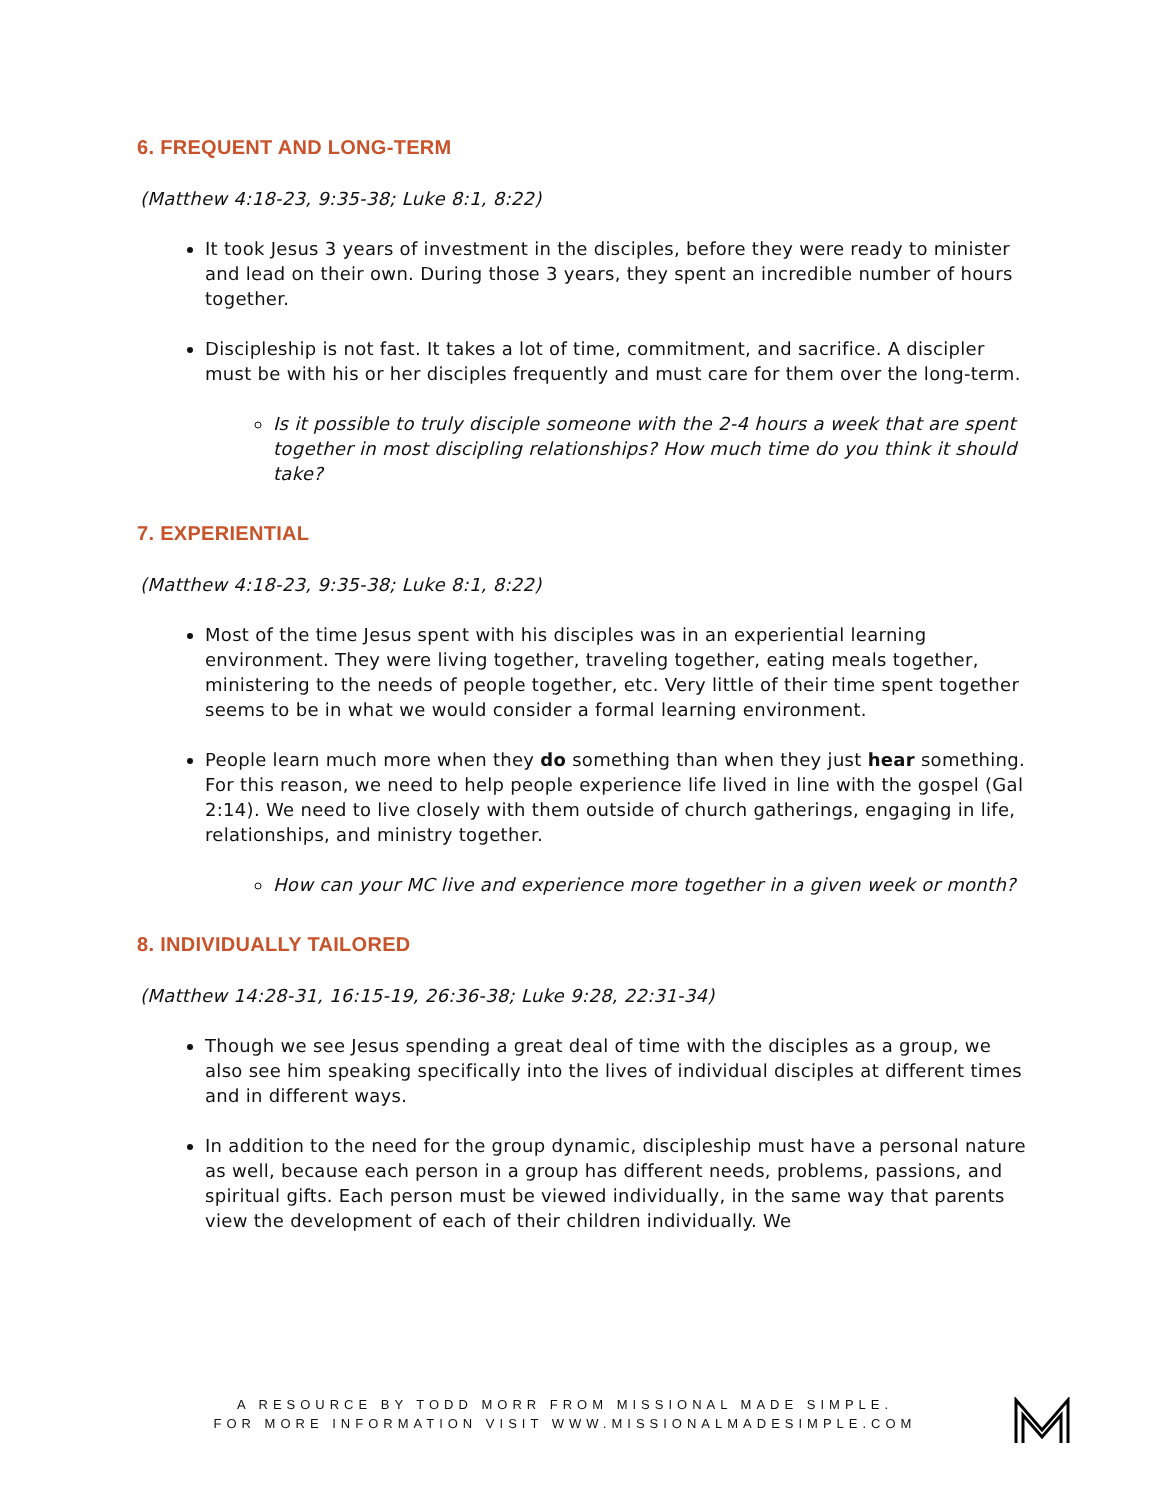6. FREQUENT AND LONG-TERM
(Matthew 4:18-23, 9:35-38; Luke 8:1, 8:22)
It took Jesus 3 years of investment in the disciples, before they were ready to minister and lead on their own. During those 3 years, they spent an incredible number of hours together.
Discipleship is not fast. It takes a lot of time, commitment, and sacrifice. A discipler must be with his or her disciples frequently and must care for them over the long-term.
Is it possible to truly disciple someone with the 2-4 hours a week that are spent together in most discipling relationships? How much time do you think it should take?
7. EXPERIENTIAL
(Matthew 4:18-23, 9:35-38; Luke 8:1, 8:22)
Most of the time Jesus spent with his disciples was in an experiential learning environment. They were living together, traveling together, eating meals together, ministering to the needs of people together, etc. Very little of their time spent together seems to be in what we would consider a formal learning environment.
People learn much more when they do something than when they just hear something. For this reason, we need to help people experience life lived in line with the gospel (Gal 2:14). We need to live closely with them outside of church gatherings, engaging in life, relationships, and ministry together.
How can your MC live and experience more together in a given week or month?
8. INDIVIDUALLY TAILORED
(Matthew 14:28-31, 16:15-19, 26:36-38; Luke 9:28, 22:31-34)
Though we see Jesus spending a great deal of time with the disciples as a group, we also see him speaking specifically into the lives of individual disciples at different times and in different ways.
In addition to the need for the group dynamic, discipleship must have a personal nature as well, because each person in a group has different needs, problems, passions, and spiritual gifts. Each person must be viewed individually, in the same way that parents view the development of each of their children individually. We
A RESOURCE BY TODD MORR FROM MISSIONAL MADE SIMPLE.
FOR MORE INFORMATION VISIT WWW.MISSIONALMADESIMPLE.COM